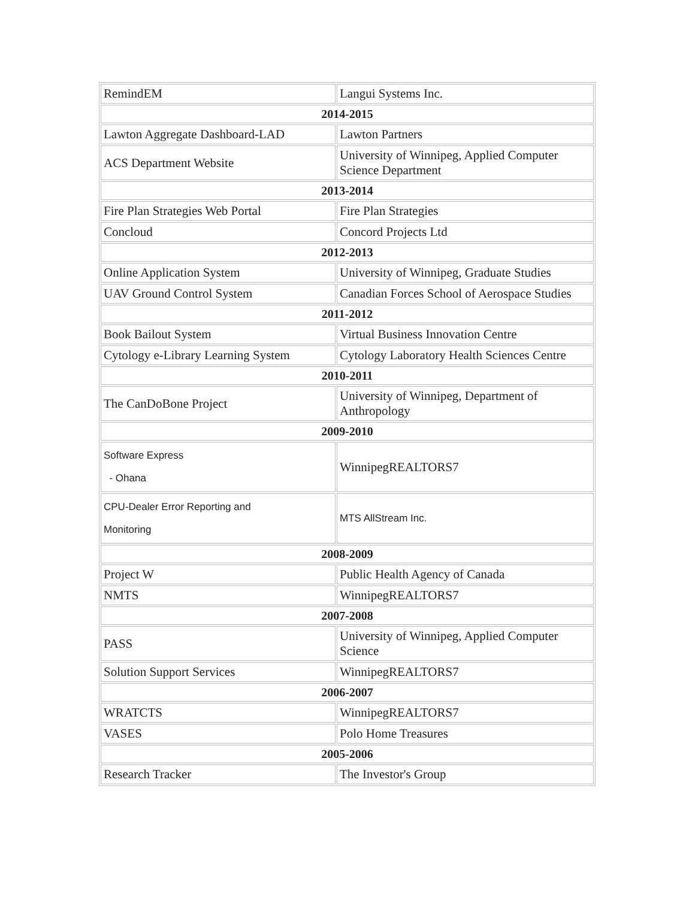| RemindEM | Langui Systems Inc. |
| 2014-2015 | |
| Lawton Aggregate Dashboard-LAD | Lawton Partners |
| ACS Department Website | University of Winnipeg, Applied Computer Science Department |
| 2013-2014 | |
| Fire Plan Strategies Web Portal | Fire Plan Strategies |
| Concloud | Concord Projects Ltd |
| 2012-2013 | |
| Online Application System | University of Winnipeg, Graduate Studies |
| UAV Ground Control System | Canadian Forces School of Aerospace Studies |
| 2011-2012 | |
| Book Bailout System | Virtual Business Innovation Centre |
| Cytology e-Library Learning System | Cytology Laboratory Health Sciences Centre |
| 2010-2011 | |
| The CanDoBone Project | University of Winnipeg, Department of Anthropology |
| 2009-2010 | |
| Software Express - Ohana | WinnipegREALTORS7 |
| CPU-Dealer Error Reporting and Monitoring | MTS AllStream Inc. |
| 2008-2009 | |
| Project W | Public Health Agency of Canada |
| NMTS | WinnipegREALTORS7 |
| 2007-2008 | |
| PASS | University of Winnipeg, Applied Computer Science |
| Solution Support Services | WinnipegREALTORS7 |
| 2006-2007 | |
| WRATCTS | WinnipegREALTORS7 |
| VASES | Polo Home Treasures |
| 2005-2006 | |
| Research Tracker | The Investor's Group |